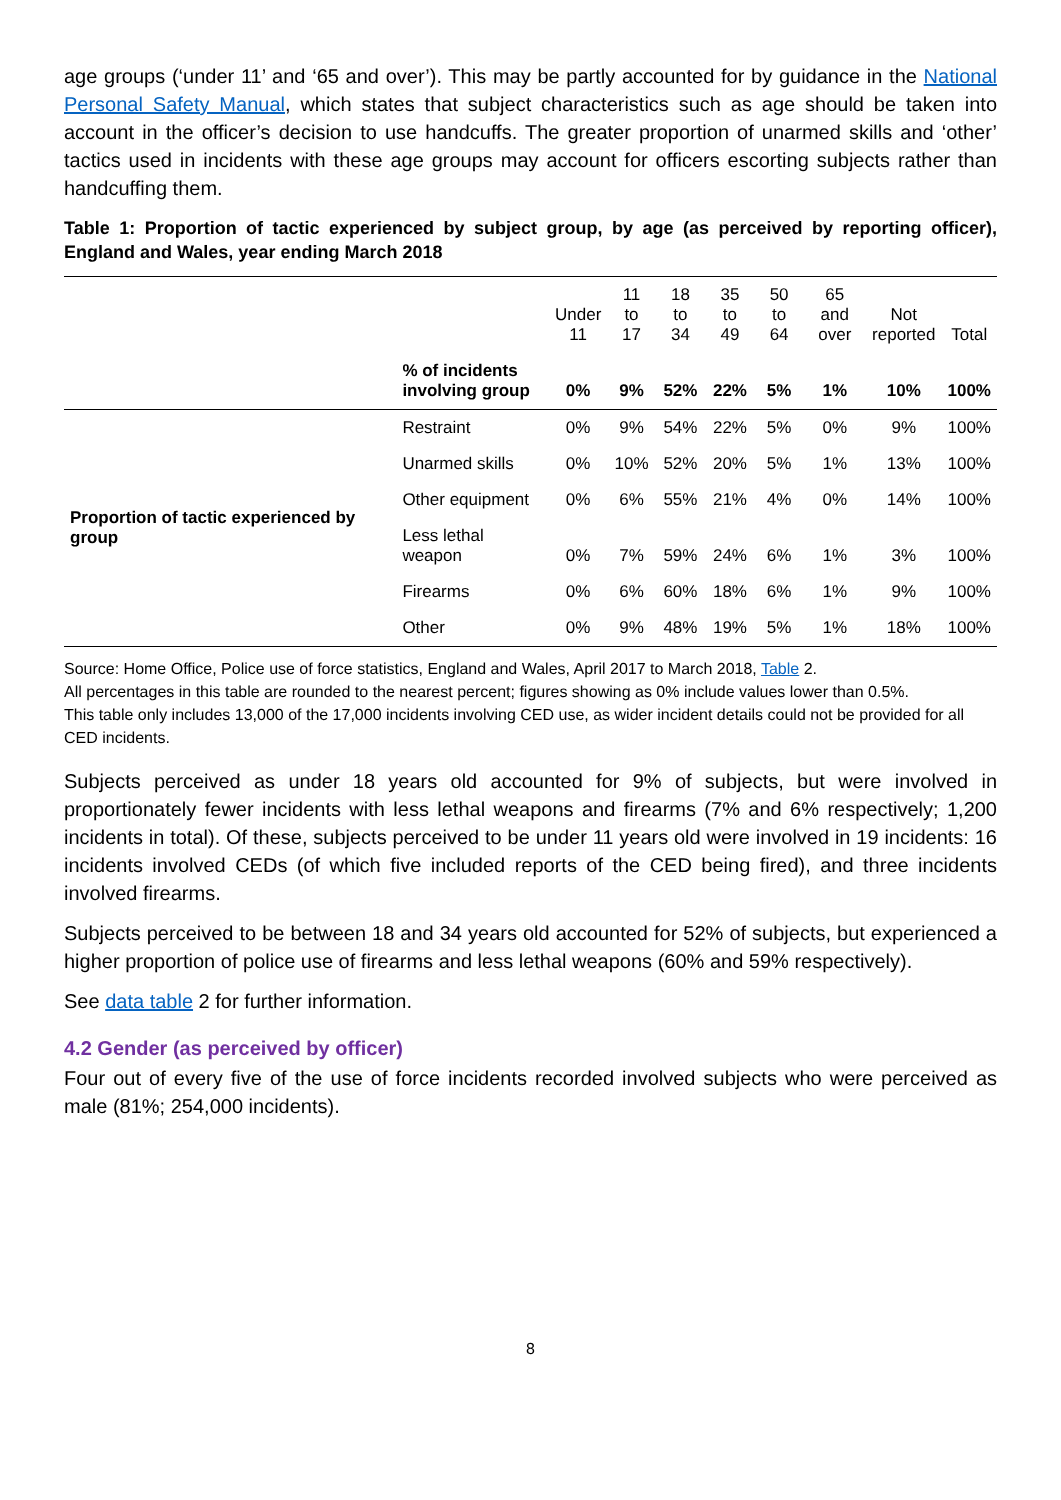age groups (‘under 11’ and ‘65 and over’). This may be partly accounted for by guidance in the National Personal Safety Manual, which states that subject characteristics such as age should be taken into account in the officer’s decision to use handcuffs. The greater proportion of unarmed skills and ‘other’ tactics used in incidents with these age groups may account for officers escorting subjects rather than handcuffing them.
Table 1: Proportion of tactic experienced by subject group, by age (as perceived by reporting officer), England and Wales, year ending March 2018
| | | Under 11 | 11 to 17 | 18 to 34 | 35 to 49 | 50 to 64 | 65 and over | Not reported | Total |
| --- | --- | --- | --- | --- | --- | --- | --- | --- | --- |
| | % of incidents involving group | 0% | 9% | 52% | 22% | 5% | 1% | 10% | 100% |
| Proportion of tactic experienced by group | Restraint | 0% | 9% | 54% | 22% | 5% | 0% | 9% | 100% |
| | Unarmed skills | 0% | 10% | 52% | 20% | 5% | 1% | 13% | 100% |
| | Other equipment | 0% | 6% | 55% | 21% | 4% | 0% | 14% | 100% |
| | Less lethal weapon | 0% | 7% | 59% | 24% | 6% | 1% | 3% | 100% |
| | Firearms | 0% | 6% | 60% | 18% | 6% | 1% | 9% | 100% |
| | Other | 0% | 9% | 48% | 19% | 5% | 1% | 18% | 100% |
Source: Home Office, Police use of force statistics, England and Wales, April 2017 to March 2018, Table 2.
All percentages in this table are rounded to the nearest percent; figures showing as 0% include values lower than 0.5%.
This table only includes 13,000 of the 17,000 incidents involving CED use, as wider incident details could not be provided for all CED incidents.
Subjects perceived as under 18 years old accounted for 9% of subjects, but were involved in proportionately fewer incidents with less lethal weapons and firearms (7% and 6% respectively; 1,200 incidents in total). Of these, subjects perceived to be under 11 years old were involved in 19 incidents: 16 incidents involved CEDs (of which five included reports of the CED being fired), and three incidents involved firearms.
Subjects perceived to be between 18 and 34 years old accounted for 52% of subjects, but experienced a higher proportion of police use of firearms and less lethal weapons (60% and 59% respectively).
See data table 2 for further information.
4.2 Gender (as perceived by officer)
Four out of every five of the use of force incidents recorded involved subjects who were perceived as male (81%; 254,000 incidents).
8